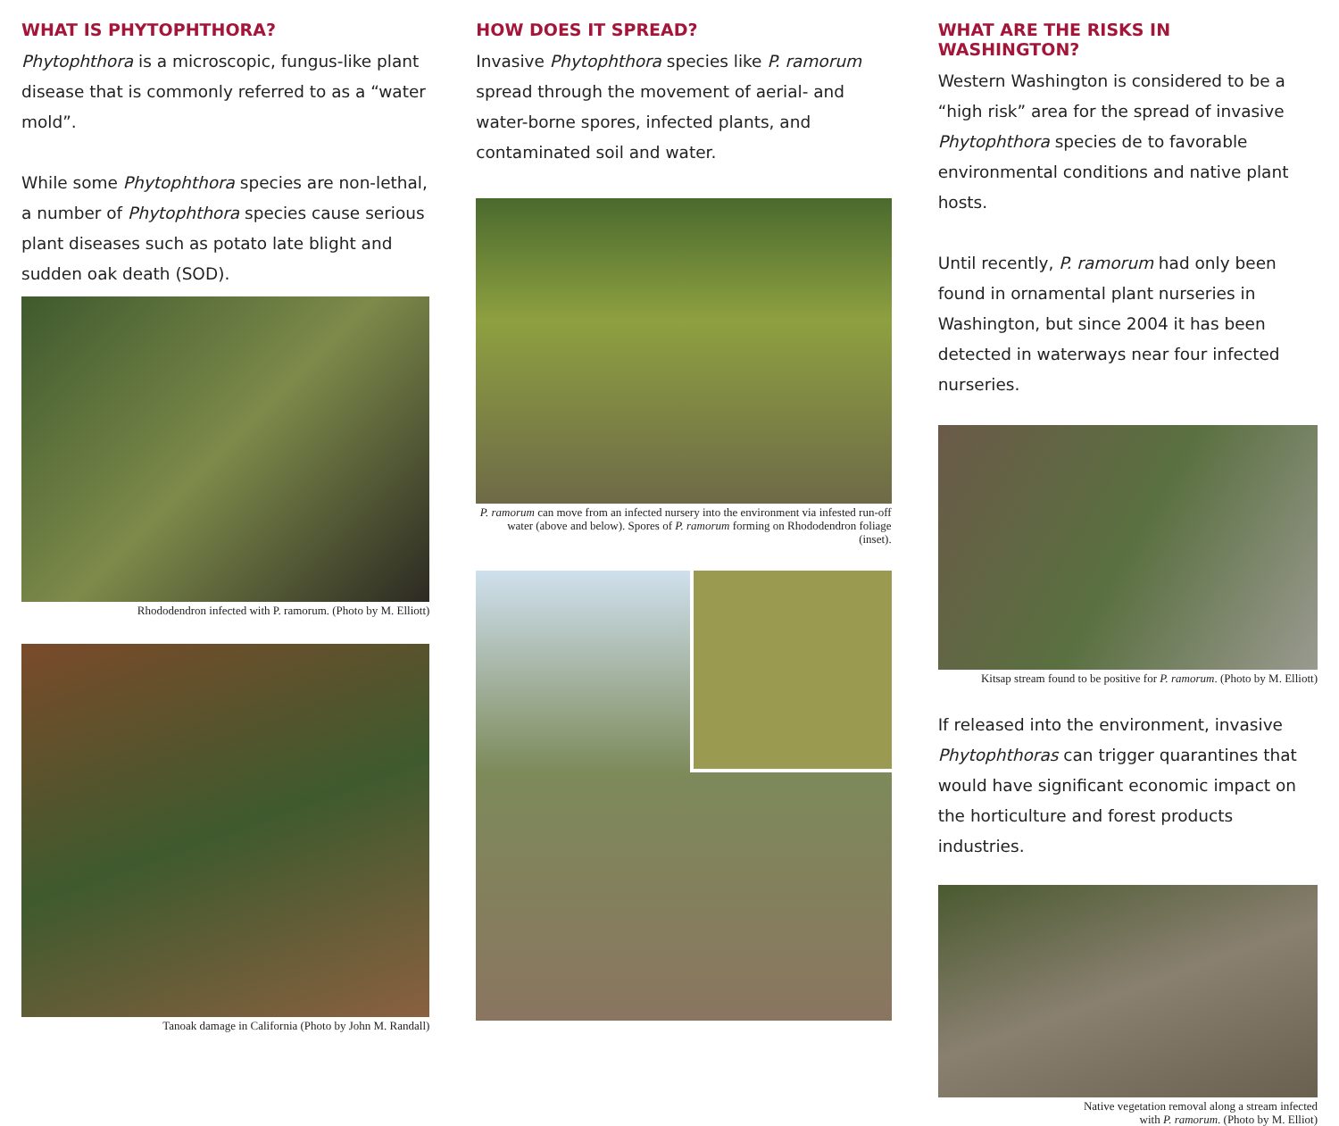WHAT IS PHYTOPHTHORA?
Phytophthora is a microscopic, fungus-like plant disease that is commonly referred to as a “water mold”.
While some Phytophthora species are non-lethal, a number of Phytophthora species cause serious plant diseases such as potato late blight and sudden oak death (SOD).
Rhododendron infected with P. ramorum. (Photo by M. Elliott)
Tanoak damage in California (Photo by John M. Randall)
HOW DOES IT SPREAD?
Invasive Phytophthora species like P. ramorum spread through the movement of aerial- and water-borne spores, infected plants, and contaminated soil and water.
P. ramorum can move from an infected nursery into the environment via infested run-off water (above and below). Spores of P. ramorum forming on Rhododendron foliage (inset).
WHAT ARE THE RISKS IN WASHINGTON?
Western Washington is considered to be a “high risk” area for the spread of invasive Phytophthora species de to favorable environmental conditions and native plant hosts.
Until recently, P. ramorum had only been found in ornamental plant nurseries in Washington, but since 2004 it has been detected in waterways near four infected nurseries.
Kitsap stream found to be positive for P. ramorum. (Photo by M. Elliott)
If released into the environment, invasive Phytophthoras can trigger quarantines that would have significant economic impact on the horticulture and forest products industries.
Native vegetation removal along a stream infected
with P. ramorum. (Photo by M. Elliot)